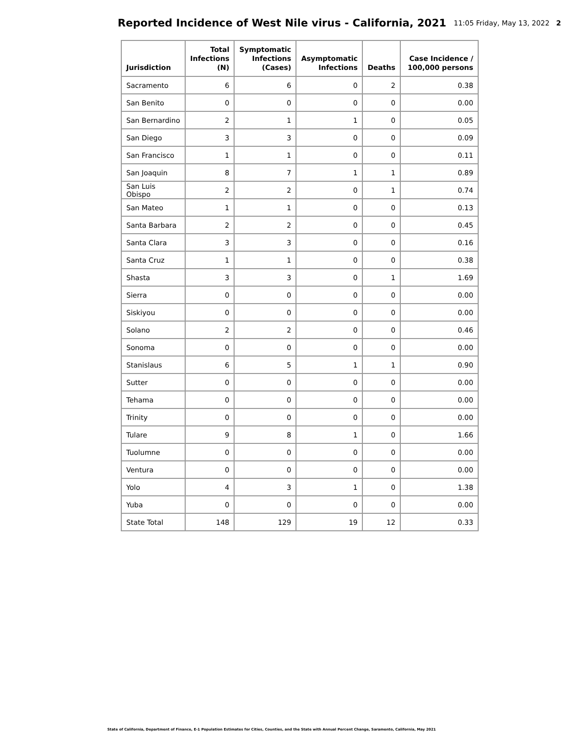Reported Incidence of West Nile virus - California, 2021
11:05 Friday, May 13, 2022 2
| Jurisdiction | Total Infections (N) | Symptomatic Infections (Cases) | Asymptomatic Infections | Deaths | Case Incidence / 100,000 persons |
| --- | --- | --- | --- | --- | --- |
| Sacramento | 6 | 6 | 0 | 2 | 0.38 |
| San Benito | 0 | 0 | 0 | 0 | 0.00 |
| San Bernardino | 2 | 1 | 1 | 0 | 0.05 |
| San Diego | 3 | 3 | 0 | 0 | 0.09 |
| San Francisco | 1 | 1 | 0 | 0 | 0.11 |
| San Joaquin | 8 | 7 | 1 | 1 | 0.89 |
| San Luis Obispo | 2 | 2 | 0 | 1 | 0.74 |
| San Mateo | 1 | 1 | 0 | 0 | 0.13 |
| Santa Barbara | 2 | 2 | 0 | 0 | 0.45 |
| Santa Clara | 3 | 3 | 0 | 0 | 0.16 |
| Santa Cruz | 1 | 1 | 0 | 0 | 0.38 |
| Shasta | 3 | 3 | 0 | 1 | 1.69 |
| Sierra | 0 | 0 | 0 | 0 | 0.00 |
| Siskiyou | 0 | 0 | 0 | 0 | 0.00 |
| Solano | 2 | 2 | 0 | 0 | 0.46 |
| Sonoma | 0 | 0 | 0 | 0 | 0.00 |
| Stanislaus | 6 | 5 | 1 | 1 | 0.90 |
| Sutter | 0 | 0 | 0 | 0 | 0.00 |
| Tehama | 0 | 0 | 0 | 0 | 0.00 |
| Trinity | 0 | 0 | 0 | 0 | 0.00 |
| Tulare | 9 | 8 | 1 | 0 | 1.66 |
| Tuolumne | 0 | 0 | 0 | 0 | 0.00 |
| Ventura | 0 | 0 | 0 | 0 | 0.00 |
| Yolo | 4 | 3 | 1 | 0 | 1.38 |
| Yuba | 0 | 0 | 0 | 0 | 0.00 |
| State Total | 148 | 129 | 19 | 12 | 0.33 |
State of California, Department of Finance, E-1 Population Estimates for Cities, Counties, and the State with Annual Percent Change, Saramento, California, May 2021